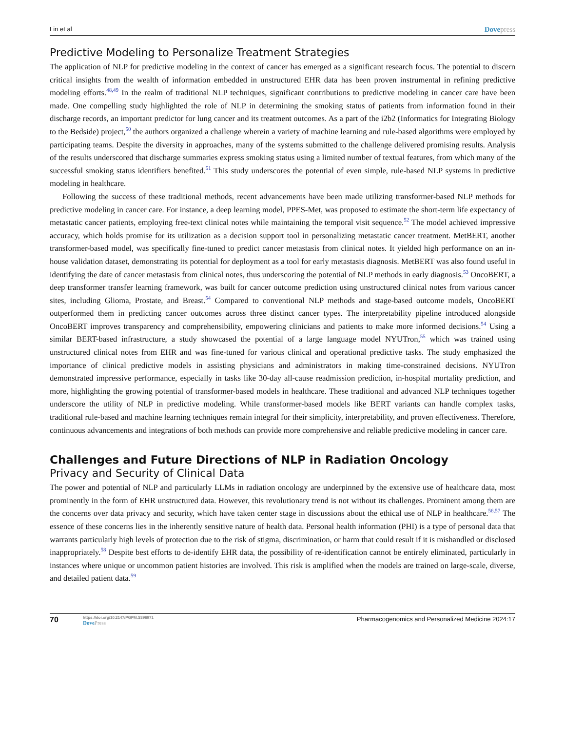Lin et al Dovepress
Predictive Modeling to Personalize Treatment Strategies
The application of NLP for predictive modeling in the context of cancer has emerged as a significant research focus. The potential to discern critical insights from the wealth of information embedded in unstructured EHR data has been proven instrumental in refining predictive modeling efforts.<sup>48,49</sup> In the realm of traditional NLP techniques, significant contributions to predictive modeling in cancer care have been made. One compelling study highlighted the role of NLP in determining the smoking status of patients from information found in their discharge records, an important predictor for lung cancer and its treatment outcomes. As a part of the i2b2 (Informatics for Integrating Biology to the Bedside) project,<sup>50</sup> the authors organized a challenge wherein a variety of machine learning and rule-based algorithms were employed by participating teams. Despite the diversity in approaches, many of the systems submitted to the challenge delivered promising results. Analysis of the results underscored that discharge summaries express smoking status using a limited number of textual features, from which many of the successful smoking status identifiers benefited.<sup>51</sup> This study underscores the potential of even simple, rule-based NLP systems in predictive modeling in healthcare.
Following the success of these traditional methods, recent advancements have been made utilizing transformer-based NLP methods for predictive modeling in cancer care. For instance, a deep learning model, PPES-Met, was proposed to estimate the short-term life expectancy of metastatic cancer patients, employing free-text clinical notes while maintaining the temporal visit sequence.<sup>52</sup> The model achieved impressive accuracy, which holds promise for its utilization as a decision support tool in personalizing metastatic cancer treatment. MetBERT, another transformer-based model, was specifically fine-tuned to predict cancer metastasis from clinical notes. It yielded high performance on an in-house validation dataset, demonstrating its potential for deployment as a tool for early metastasis diagnosis. MetBERT was also found useful in identifying the date of cancer metastasis from clinical notes, thus underscoring the potential of NLP methods in early diagnosis.<sup>53</sup> OncoBERT, a deep transformer transfer learning framework, was built for cancer outcome prediction using unstructured clinical notes from various cancer sites, including Glioma, Prostate, and Breast.<sup>54</sup> Compared to conventional NLP methods and stage-based outcome models, OncoBERT outperformed them in predicting cancer outcomes across three distinct cancer types. The interpretability pipeline introduced alongside OncoBERT improves transparency and comprehensibility, empowering clinicians and patients to make more informed decisions.<sup>54</sup> Using a similar BERT-based infrastructure, a study showcased the potential of a large language model NYUTron,<sup>55</sup> which was trained using unstructured clinical notes from EHR and was fine-tuned for various clinical and operational predictive tasks. The study emphasized the importance of clinical predictive models in assisting physicians and administrators in making time-constrained decisions. NYUTron demonstrated impressive performance, especially in tasks like 30-day all-cause readmission prediction, in-hospital mortality prediction, and more, highlighting the growing potential of transformer-based models in healthcare. These traditional and advanced NLP techniques together underscore the utility of NLP in predictive modeling. While transformer-based models like BERT variants can handle complex tasks, traditional rule-based and machine learning techniques remain integral for their simplicity, interpretability, and proven effectiveness. Therefore, continuous advancements and integrations of both methods can provide more comprehensive and reliable predictive modeling in cancer care.
Challenges and Future Directions of NLP in Radiation Oncology
Privacy and Security of Clinical Data
The power and potential of NLP and particularly LLMs in radiation oncology are underpinned by the extensive use of healthcare data, most prominently in the form of EHR unstructured data. However, this revolutionary trend is not without its challenges. Prominent among them are the concerns over data privacy and security, which have taken center stage in discussions about the ethical use of NLP in healthcare.<sup>56,57</sup> The essence of these concerns lies in the inherently sensitive nature of health data. Personal health information (PHI) is a type of personal data that warrants particularly high levels of protection due to the risk of stigma, discrimination, or harm that could result if it is mishandled or disclosed inappropriately.<sup>58</sup> Despite best efforts to de-identify EHR data, the possibility of re-identification cannot be entirely eliminated, particularly in instances where unique or uncommon patient histories are involved. This risk is amplified when the models are trained on large-scale, diverse, and detailed patient data.<sup>59</sup>
70 https://doi.org/10.2147/PGPM.S396971
DovePress Pharmacogenomics and Personalized Medicine 2024:17